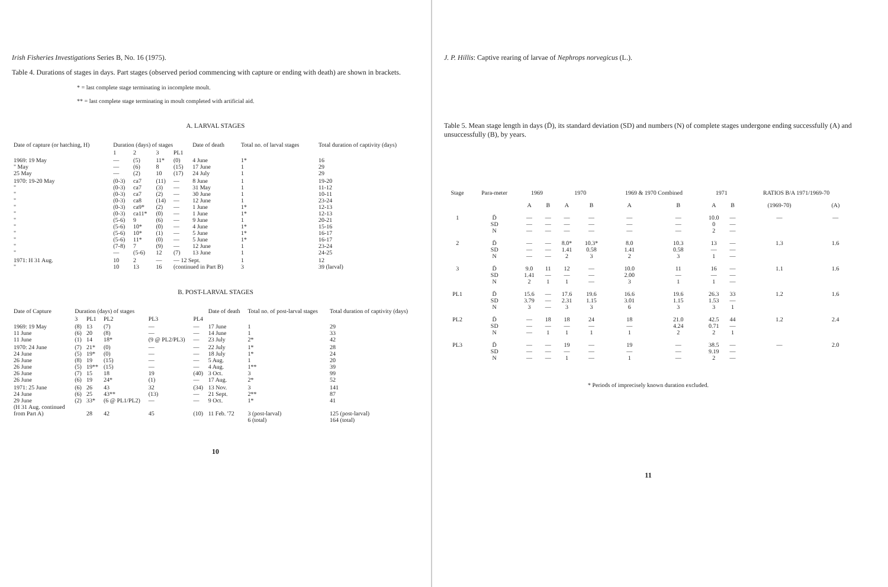Irish Fisheries Investigations Series B, No. 16 (1975).
Table 4. Durations of stages in days. Part stages (observed period commencing with capture or ending with death) are shown in brackets.
* = last complete stage terminating in incomplete moult.
** = last complete stage terminating in moult completed with artificial aid.
A. LARVAL STAGES
| Date of capture (or hatching, H) | Duration (days) of stages | | | | Date of death | Total no. of larval stages | Total duration of captivity (days) |
| --- | --- | --- | --- | --- | --- | --- | --- |
| | 1 | 2 | 3 | PL1 | | | |
| 1969: 19 May " May 25 May | — — — | (5) (6) (2) | 11* 8 10 | (0) (15) (17) | 4 June 17 June 24 July | 1* 1 1 | 16 29 29 |
| 1970: 19-20 May " " " " " " " " " " " | (0-3) (0-3) (0-3) (0-3) (0-3) (0-3) (5-6) (5-6) (5-6) (5-6) (7-8) — | ca7 ca7 ca7 ca8 ca9* ca11* 9 10* 10* 11* 7 (5-6) | (11) (3) (2) (14) (2) (0) (6) (0) (1) (0) (9) 12 | — — — — — — — — — — — (7) | 8 June 31 May 30 June 12 June 1 June 1 June 9 June 4 June 5 June 5 June 12 June 13 June | 1 1 1 1 1* 1* 1 1* 1* 1* 1 1 | 19-20 11-12 10-11 23-24 12-13 12-13 20-21 15-16 16-17 16-17 23-24 24-25 |
| 1971: H 31 Aug. " | 10 10 | 2 13 | — 16 | — 12 Sept. (continued in Part B) | | 1 3 | 12 39 (larval) |
B. POST-LARVAL STAGES
| Date of Capture | Duration (days) of stages | | | | | Date of death | Total no. of post-larval stages | Total duration of captivity (days) |
| --- | --- | --- | --- | --- | --- | --- | --- | --- |
| | 3 | PL1 | PL2 | PL3 | PL4 | | | |
| 1969: 19 May 11 June 11 June | (8) (6) (1) | 13 20 14 | (7) (8) 18* | — — (9 @ PL2/PL3) | — — — | 17 June 14 June 23 July | 1 1 2* | 29 33 42 |
| 1970: 24 June 24 June 26 June 26 June 26 June 26 June | (7) (5) (8) (5) (7) (6) | 21* 19* 19 19** 15 19 | (0) (0) (15) (15) 18 24* | — — — — 19 (1) | — — — — (40) — | 22 July 18 July 5 Aug. 4 Aug. 3 Oct. 17 Aug. | 1* 1* 1 1** 3 2* | 28 24 20 39 99 52 |
| 1971: 25 June 24 June 29 June (H 31 Aug. continued from Part A) | (6) (6) (2) | 26 25 33* 28 | 43 43** (6 @ PL1/PL2) 42 | 32 (13) — 45 | (34) — — (10) | 13 Nov. 21 Sept. 9 Oct. 11 Feb. '72 | 3 2** 1* 3 (post-larval) 6 (total) | 141 87 41 125 (post-larval) 164 (total) |
10
J. P. Hillis: Captive rearing of larvae of Nephrops norvegicus (L.).
Table 5. Mean stage length in days (D̄), its standard deviation (SD) and numbers (N) of complete stages undergone ending successfully (A) and unsuccessfully (B), by years.
| Stage | Para-meter | 1969 | | 1970 | | 1969 & 1970 Combined | | 1971 | | RATIOS B/A 1971/1969-70 | |
| --- | --- | --- | --- | --- | --- | --- | --- | --- | --- | --- | --- |
| | | A | B | A | B | A | B | A | B | (1969-70) | (A) |
| 1 | D̄ SD N | — — — | — — — | — — — | — — — | — — — | — — — | 10.0 0 2 | — — — | — | — |
| 2 | D̄ SD N | — — — | — — — | 8.0* 1.41 2 | 10.3* 0.58 3 | 8.0 1.41 2 | 10.3 0.58 3 | 13 — 1 | — — — | 1.3 | 1.6 |
| 3 | D̄ SD N | 9.0 1.41 2 | 11 — 1 | 12 — 1 | — — — | 10.0 2.00 3 | 11 — 1 | 16 — 1 | — — — | 1.1 | 1.6 |
| PL1 | D̄ SD N | 15.6 3.79 3 | — — — | 17.6 2.31 3 | 19.6 1.15 3 | 16.6 3.01 6 | 19.6 1.15 3 | 26.3 1.53 3 | 33 — 1 | 1.2 | 1.6 |
| PL2 | D̄ SD N | — — — | 18 — 1 | 18 — 1 | 24 — 1 | 18 — 1 | 21.0 4.24 2 | 42.5 0.71 2 | 44 — 1 | 1.2 | 2.4 |
| PL3 | D̄ SD N | — — — | — — — | 19 — 1 | — — — | 19 — 1 | — — — | 38.5 9.19 2 | — — — | — | 2.0 |
* Periods of imprecisely known duration excluded.
11